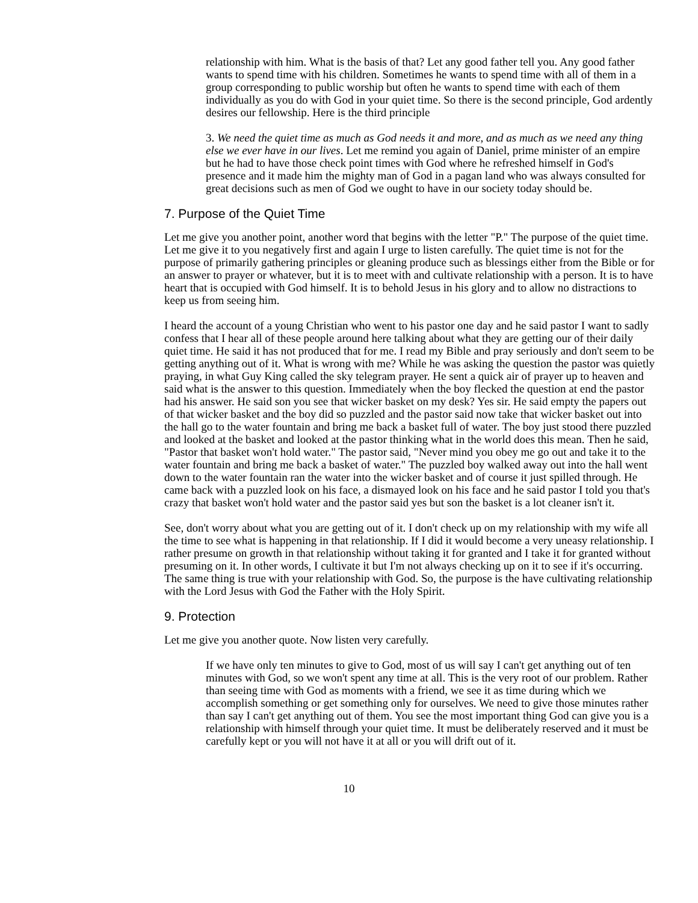relationship with him. What is the basis of that? Let any good father tell you. Any good father wants to spend time with his children. Sometimes he wants to spend time with all of them in a group corresponding to public worship but often he wants to spend time with each of them individually as you do with God in your quiet time. So there is the second principle, God ardently desires our fellowship. Here is the third principle
3. We need the quiet time as much as God needs it and more, and as much as we need any thing else we ever have in our lives. Let me remind you again of Daniel, prime minister of an empire but he had to have those check point times with God where he refreshed himself in God's presence and it made him the mighty man of God in a pagan land who was always consulted for great decisions such as men of God we ought to have in our society today should be.
7. Purpose of the Quiet Time
Let me give you another point, another word that begins with the letter "P." The purpose of the quiet time. Let me give it to you negatively first and again I urge to listen carefully. The quiet time is not for the purpose of primarily gathering principles or gleaning produce such as blessings either from the Bible or for an answer to prayer or whatever, but it is to meet with and cultivate relationship with a person. It is to have heart that is occupied with God himself. It is to behold Jesus in his glory and to allow no distractions to keep us from seeing him.
I heard the account of a young Christian who went to his pastor one day and he said pastor I want to sadly confess that I hear all of these people around here talking about what they are getting our of their daily quiet time. He said it has not produced that for me. I read my Bible and pray seriously and don't seem to be getting anything out of it. What is wrong with me? While he was asking the question the pastor was quietly praying, in what Guy King called the sky telegram prayer. He sent a quick air of prayer up to heaven and said what is the answer to this question. Immediately when the boy flecked the question at end the pastor had his answer. He said son you see that wicker basket on my desk? Yes sir. He said empty the papers out of that wicker basket and the boy did so puzzled and the pastor said now take that wicker basket out into the hall go to the water fountain and bring me back a basket full of water. The boy just stood there puzzled and looked at the basket and looked at the pastor thinking what in the world does this mean. Then he said, "Pastor that basket won't hold water." The pastor said, "Never mind you obey me go out and take it to the water fountain and bring me back a basket of water." The puzzled boy walked away out into the hall went down to the water fountain ran the water into the wicker basket and of course it just spilled through. He came back with a puzzled look on his face, a dismayed look on his face and he said pastor I told you that's crazy that basket won't hold water and the pastor said yes but son the basket is a lot cleaner isn't it.
See, don't worry about what you are getting out of it. I don't check up on my relationship with my wife all the time to see what is happening in that relationship. If I did it would become a very uneasy relationship. I rather presume on growth in that relationship without taking it for granted and I take it for granted without presuming on it. In other words, I cultivate it but I'm not always checking up on it to see if it's occurring. The same thing is true with your relationship with God. So, the purpose is the have cultivating relationship with the Lord Jesus with God the Father with the Holy Spirit.
9. Protection
Let me give you another quote. Now listen very carefully.
If we have only ten minutes to give to God, most of us will say I can't get anything out of ten minutes with God, so we won't spent any time at all. This is the very root of our problem. Rather than seeing time with God as moments with a friend, we see it as time during which we accomplish something or get something only for ourselves. We need to give those minutes rather than say I can't get anything out of them. You see the most important thing God can give you is a relationship with himself through your quiet time. It must be deliberately reserved and it must be carefully kept or you will not have it at all or you will drift out of it.
10